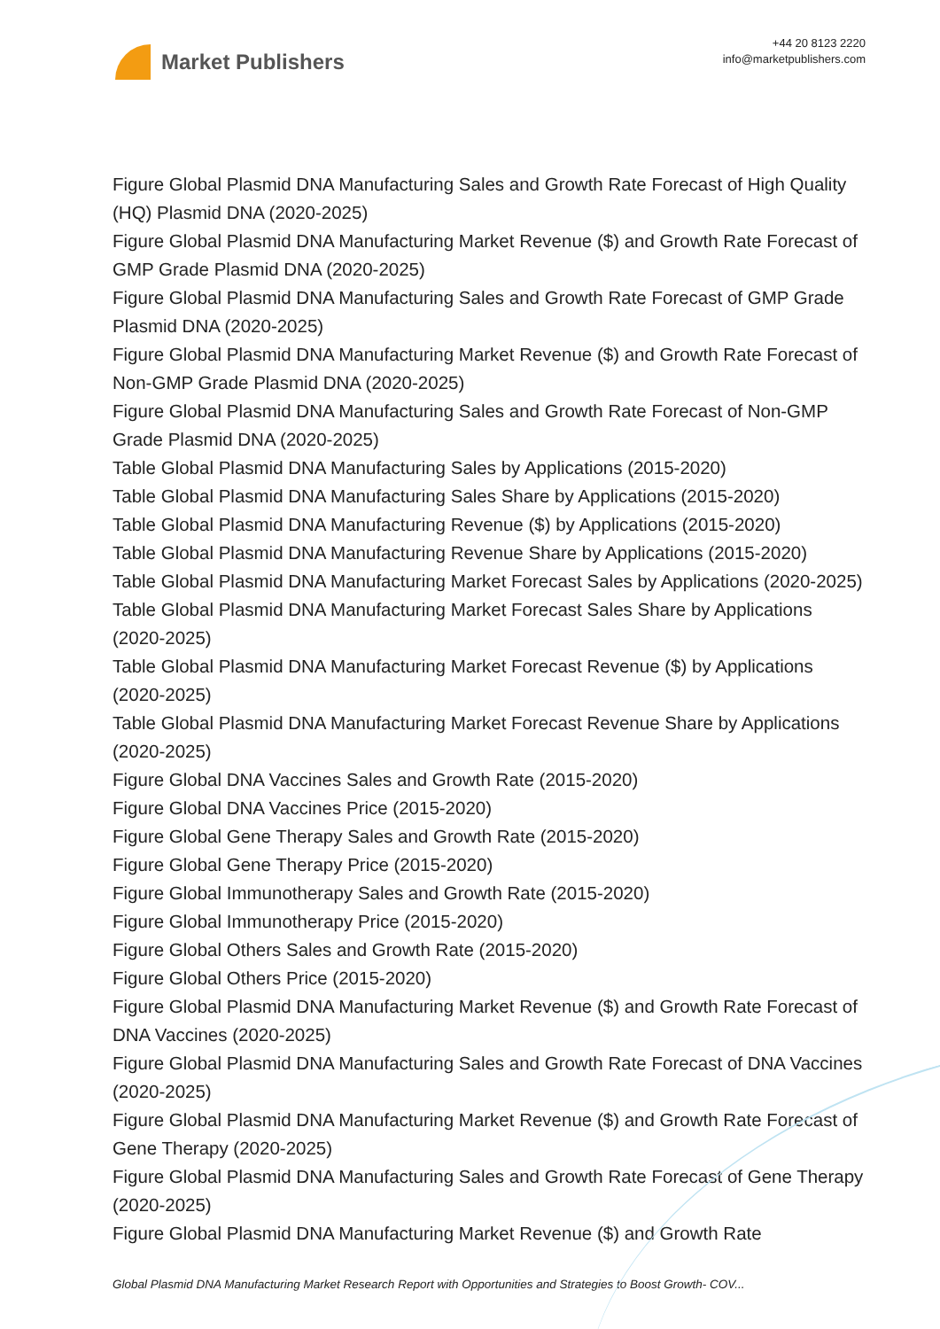Market Publishers
+44 20 8123 2220
info@marketpublishers.com
Figure Global Plasmid DNA Manufacturing Sales and Growth Rate Forecast of High Quality (HQ) Plasmid DNA (2020-2025)
Figure Global Plasmid DNA Manufacturing Market Revenue ($) and Growth Rate Forecast of GMP Grade Plasmid DNA (2020-2025)
Figure Global Plasmid DNA Manufacturing Sales and Growth Rate Forecast of GMP Grade Plasmid DNA (2020-2025)
Figure Global Plasmid DNA Manufacturing Market Revenue ($) and Growth Rate Forecast of Non-GMP Grade Plasmid DNA (2020-2025)
Figure Global Plasmid DNA Manufacturing Sales and Growth Rate Forecast of Non-GMP Grade Plasmid DNA (2020-2025)
Table Global Plasmid DNA Manufacturing Sales by Applications (2015-2020)
Table Global Plasmid DNA Manufacturing Sales Share by Applications (2015-2020)
Table Global Plasmid DNA Manufacturing Revenue ($) by Applications (2015-2020)
Table Global Plasmid DNA Manufacturing Revenue Share by Applications (2015-2020)
Table Global Plasmid DNA Manufacturing Market Forecast Sales by Applications (2020-2025)
Table Global Plasmid DNA Manufacturing Market Forecast Sales Share by Applications (2020-2025)
Table Global Plasmid DNA Manufacturing Market Forecast Revenue ($) by Applications (2020-2025)
Table Global Plasmid DNA Manufacturing Market Forecast Revenue Share by Applications (2020-2025)
Figure Global DNA Vaccines Sales and Growth Rate (2015-2020)
Figure Global DNA Vaccines Price (2015-2020)
Figure Global Gene Therapy Sales and Growth Rate (2015-2020)
Figure Global Gene Therapy Price (2015-2020)
Figure Global Immunotherapy Sales and Growth Rate (2015-2020)
Figure Global Immunotherapy Price (2015-2020)
Figure Global Others Sales and Growth Rate (2015-2020)
Figure Global Others Price (2015-2020)
Figure Global Plasmid DNA Manufacturing Market Revenue ($) and Growth Rate Forecast of DNA Vaccines (2020-2025)
Figure Global Plasmid DNA Manufacturing Sales and Growth Rate Forecast of DNA Vaccines (2020-2025)
Figure Global Plasmid DNA Manufacturing Market Revenue ($) and Growth Rate Forecast of Gene Therapy (2020-2025)
Figure Global Plasmid DNA Manufacturing Sales and Growth Rate Forecast of Gene Therapy (2020-2025)
Figure Global Plasmid DNA Manufacturing Market Revenue ($) and Growth Rate
Global Plasmid DNA Manufacturing Market Research Report with Opportunities and Strategies to Boost Growth- COV...